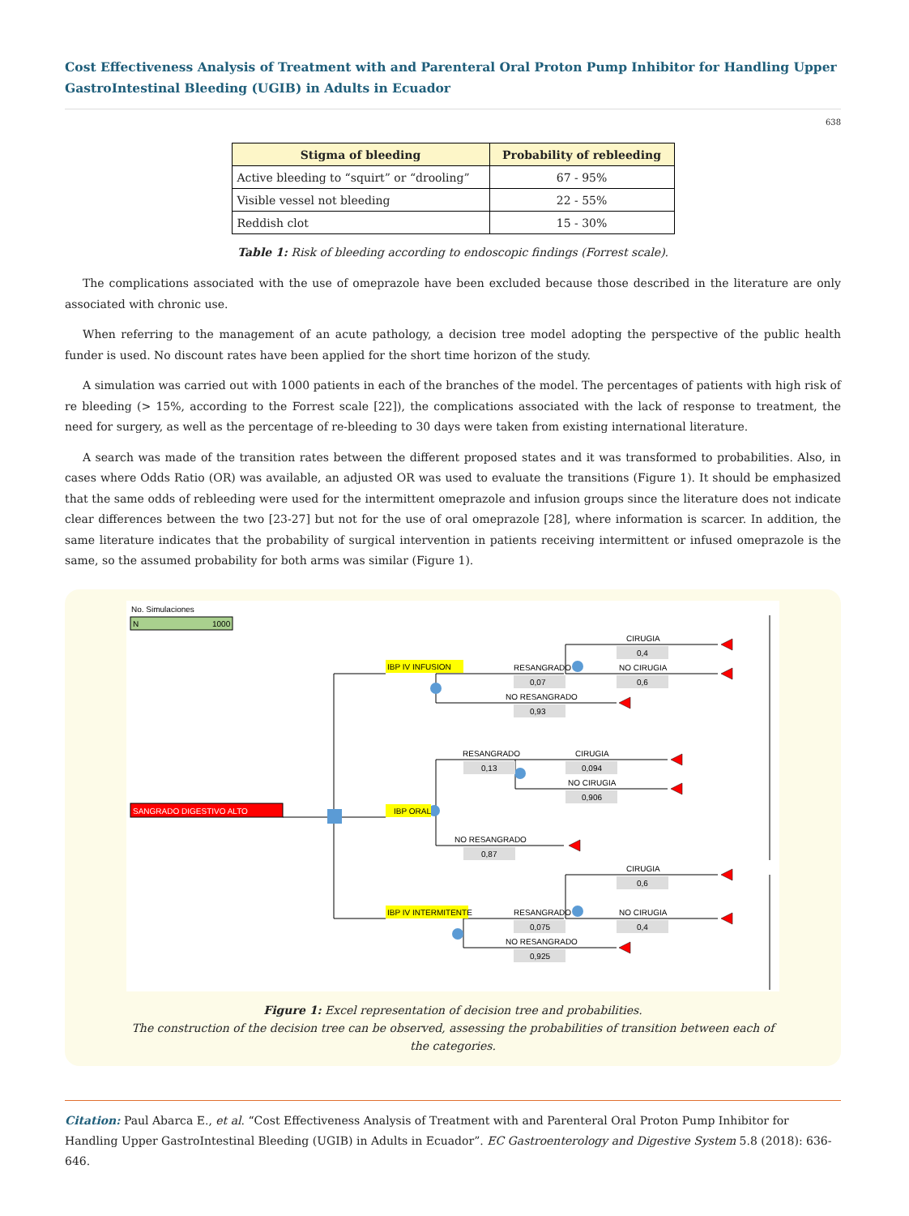Cost Effectiveness Analysis of Treatment with and Parenteral Oral Proton Pump Inhibitor for Handling Upper GastroIntestinal Bleeding (UGIB) in Adults in Ecuador
638
| Stigma of bleeding | Probability of rebleeding |
| --- | --- |
| Active bleeding to “squirt” or “drooling” | 67 - 95% |
| Visible vessel not bleeding | 22 - 55% |
| Reddish clot | 15 - 30% |
Table 1: Risk of bleeding according to endoscopic findings (Forrest scale).
The complications associated with the use of omeprazole have been excluded because those described in the literature are only associated with chronic use.
When referring to the management of an acute pathology, a decision tree model adopting the perspective of the public health funder is used. No discount rates have been applied for the short time horizon of the study.
A simulation was carried out with 1000 patients in each of the branches of the model. The percentages of patients with high risk of re bleeding (> 15%, according to the Forrest scale [22]), the complications associated with the lack of response to treatment, the need for surgery, as well as the percentage of re-bleeding to 30 days were taken from existing international literature.
A search was made of the transition rates between the different proposed states and it was transformed to probabilities. Also, in cases where Odds Ratio (OR) was available, an adjusted OR was used to evaluate the transitions (Figure 1). It should be emphasized that the same odds of rebleeding were used for the intermittent omeprazole and infusion groups since the literature does not indicate clear differences between the two [23-27] but not for the use of oral omeprazole [28], where information is scarcer. In addition, the same literature indicates that the probability of surgical intervention in patients receiving intermittent or infused omeprazole is the same, so the assumed probability for both arms was similar (Figure 1).
No. Simulaciones
N
1000
SANGRADO DIGESTIVO ALTO
IBP IV INFUSION
IBP ORAL
IBP IV INTERMITENTE
RESANGRADO
0,07
NO RESANGRADO
0,93
CIRUGIA
0,4
NO CIRUGIA
0,6
RESANGRADO
0,13
CIRUGIA
0,094
NO CIRUGIA
0,906
NO RESANGRADO
0,87
CIRUGIA
0,6
RESANGRADO
0,075
NO CIRUGIA
0,4
NO RESANGRADO
0,925
Figure 1: Excel representation of decision tree and probabilities.
The construction of the decision tree can be observed, assessing the probabilities of transition between each of the categories.
Citation: Paul Abarca E., et al. “Cost Effectiveness Analysis of Treatment with and Parenteral Oral Proton Pump Inhibitor for Handling Upper GastroIntestinal Bleeding (UGIB) in Adults in Ecuador”. EC Gastroenterology and Digestive System 5.8 (2018): 636-646.